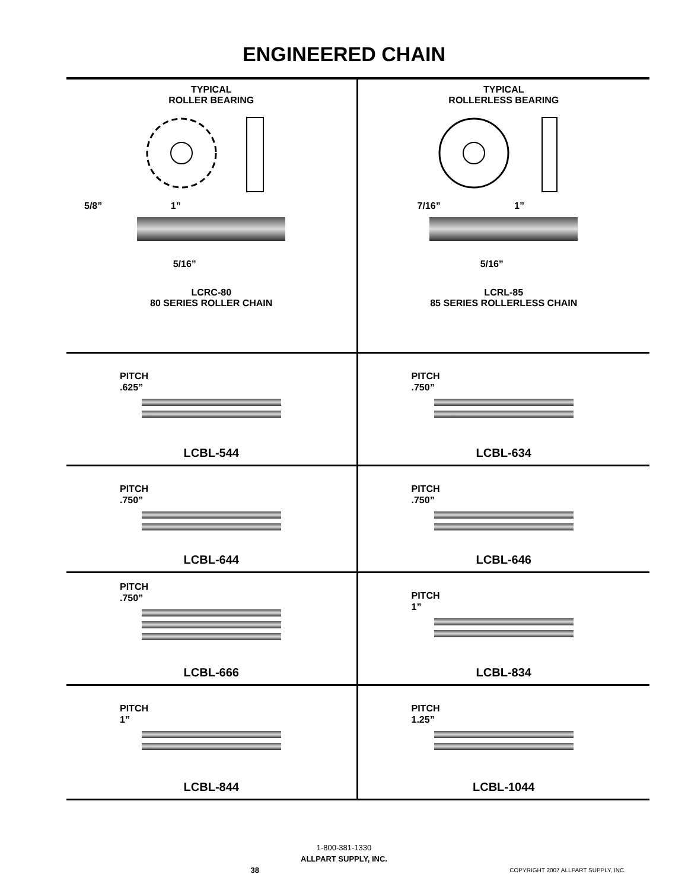ENGINEERED CHAIN
TYPICAL
ROLLER BEARING
5/8” 1”
5/16”
LCRC-80
80 SERIES ROLLER CHAIN
TYPICAL
ROLLERLESS BEARING
7/16” 1”
5/16”
LCRL-85
85 SERIES ROLLERLESS CHAIN
PITCH
.625”
LCBL-544
PITCH
.750”
LCBL-634
PITCH
.750”
LCBL-644
PITCH
.750”
LCBL-646
PITCH
.750”
LCBL-666
PITCH
1”
LCBL-834
PITCH
1”
LCBL-844
PITCH
1.25”
LCBL-1044
1-800-381-1330
ALLPART SUPPLY, INC.
38 COPYRIGHT 2007 ALLPART SUPPLY, INC.